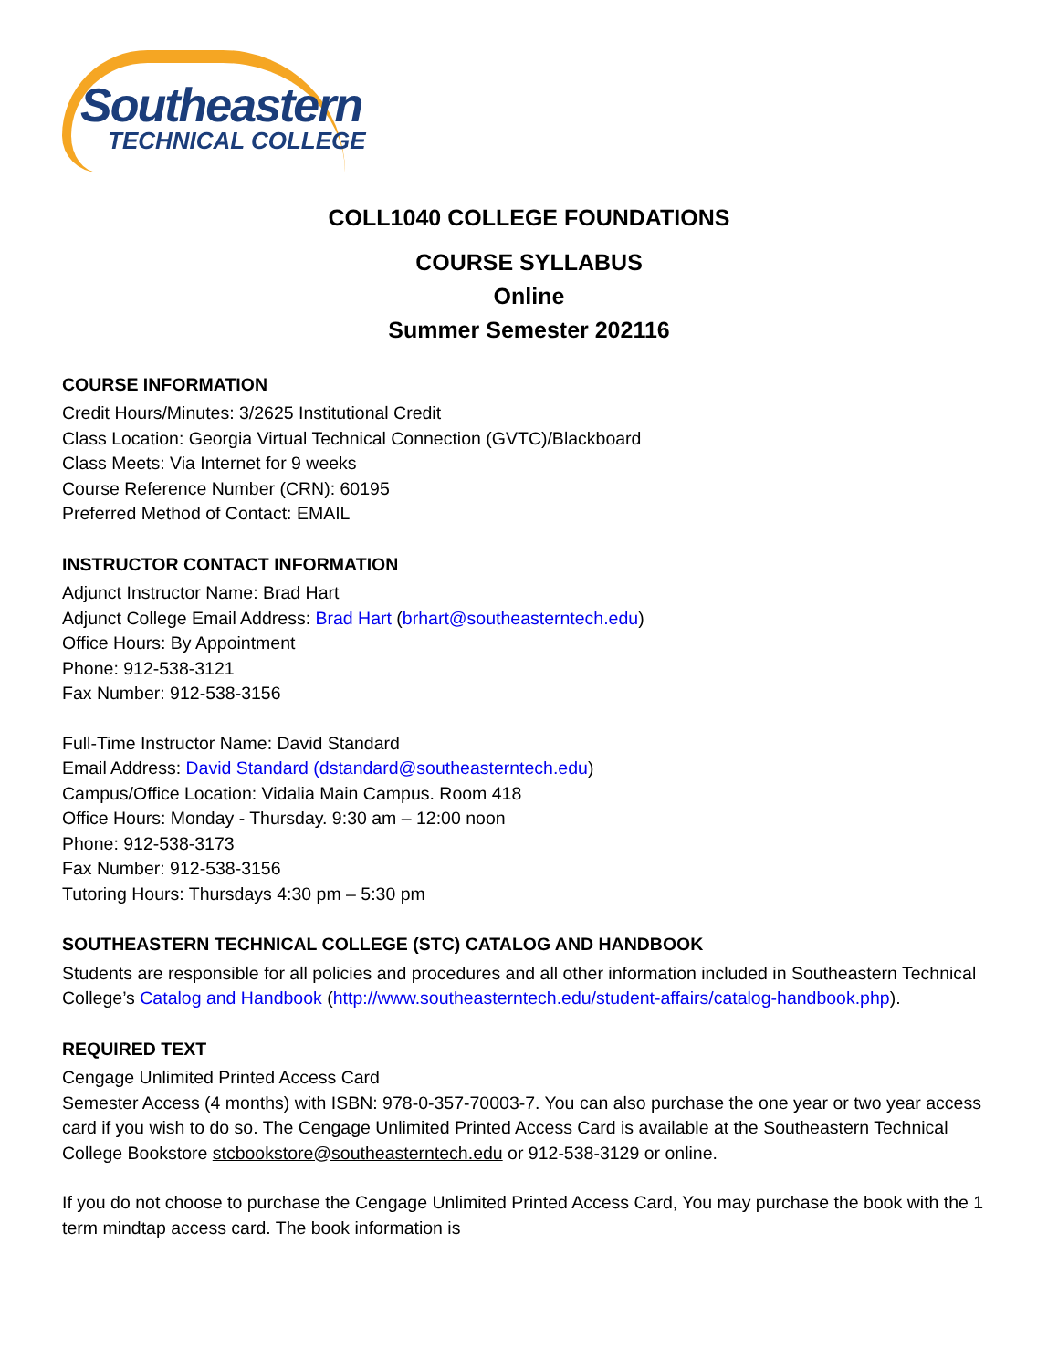Southeastern
TECHNICAL COLLEGE
COLL1040 COLLEGE FOUNDATIONS
COURSE SYLLABUS
Online
Summer Semester 202116
COURSE INFORMATION
Credit Hours/Minutes: 3/2625 Institutional Credit
Class Location: Georgia Virtual Technical Connection (GVTC)/Blackboard
Class Meets: Via Internet for 9 weeks
Course Reference Number (CRN): 60195
Preferred Method of Contact: EMAIL
INSTRUCTOR CONTACT INFORMATION
Adjunct Instructor Name: Brad Hart
Adjunct College Email Address: Brad Hart (brhart@southeasterntech.edu)
Office Hours: By Appointment
Phone: 912-538-3121
Fax Number: 912-538-3156
Full-Time Instructor Name: David Standard
Email Address: David Standard (dstandard@southeasterntech.edu)
Campus/Office Location: Vidalia Main Campus. Room 418
Office Hours: Monday - Thursday. 9:30 am – 12:00 noon
Phone: 912-538-3173
Fax Number: 912-538-3156
Tutoring Hours: Thursdays 4:30 pm – 5:30 pm
SOUTHEASTERN TECHNICAL COLLEGE (STC) CATALOG AND HANDBOOK
Students are responsible for all policies and procedures and all other information included in Southeastern Technical College’s Catalog and Handbook (http://www.southeasterntech.edu/student-affairs/catalog-handbook.php).
REQUIRED TEXT
Cengage Unlimited Printed Access Card
Semester Access (4 months) with ISBN: 978-0-357-70003-7. You can also purchase the one year or two year access card if you wish to do so. The Cengage Unlimited Printed Access Card is available at the Southeastern Technical College Bookstore stcbookstore@southeasterntech.edu or 912-538-3129 or online.
If you do not choose to purchase the Cengage Unlimited Printed Access Card, You may purchase the book with the 1 term mindtap access card. The book information is